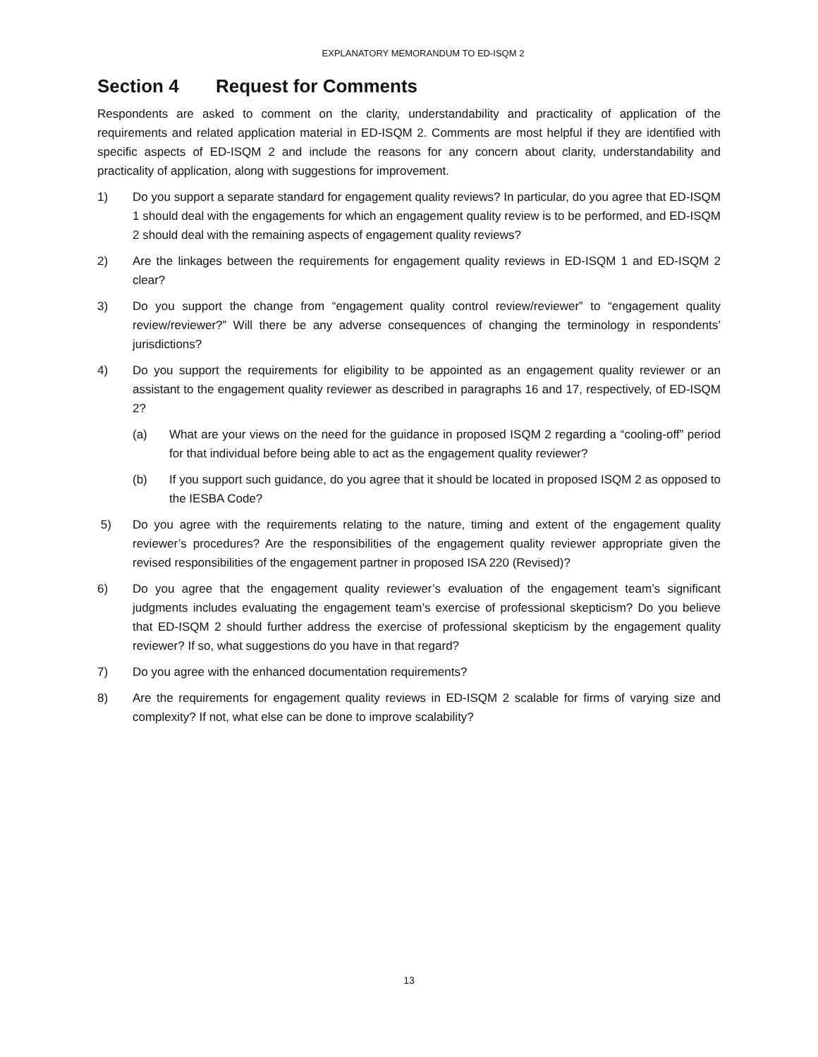EXPLANATORY MEMORANDUM TO ED-ISQM 2
Section 4 Request for Comments
Respondents are asked to comment on the clarity, understandability and practicality of application of the requirements and related application material in ED-ISQM 2. Comments are most helpful if they are identified with specific aspects of ED-ISQM 2 and include the reasons for any concern about clarity, understandability and practicality of application, along with suggestions for improvement.
1) Do you support a separate standard for engagement quality reviews? In particular, do you agree that ED-ISQM 1 should deal with the engagements for which an engagement quality review is to be performed, and ED-ISQM 2 should deal with the remaining aspects of engagement quality reviews?
2) Are the linkages between the requirements for engagement quality reviews in ED-ISQM 1 and ED-ISQM 2 clear?
3) Do you support the change from “engagement quality control review/reviewer” to “engagement quality review/reviewer?” Will there be any adverse consequences of changing the terminology in respondents’ jurisdictions?
4) Do you support the requirements for eligibility to be appointed as an engagement quality reviewer or an assistant to the engagement quality reviewer as described in paragraphs 16 and 17, respectively, of ED-ISQM 2?
(a) What are your views on the need for the guidance in proposed ISQM 2 regarding a “cooling-off” period for that individual before being able to act as the engagement quality reviewer?
(b) If you support such guidance, do you agree that it should be located in proposed ISQM 2 as opposed to the IESBA Code?
5) Do you agree with the requirements relating to the nature, timing and extent of the engagement quality reviewer’s procedures? Are the responsibilities of the engagement quality reviewer appropriate given the revised responsibilities of the engagement partner in proposed ISA 220 (Revised)?
6) Do you agree that the engagement quality reviewer’s evaluation of the engagement team’s significant judgments includes evaluating the engagement team’s exercise of professional skepticism? Do you believe that ED-ISQM 2 should further address the exercise of professional skepticism by the engagement quality reviewer? If so, what suggestions do you have in that regard?
7) Do you agree with the enhanced documentation requirements?
8) Are the requirements for engagement quality reviews in ED-ISQM 2 scalable for firms of varying size and complexity? If not, what else can be done to improve scalability?
13